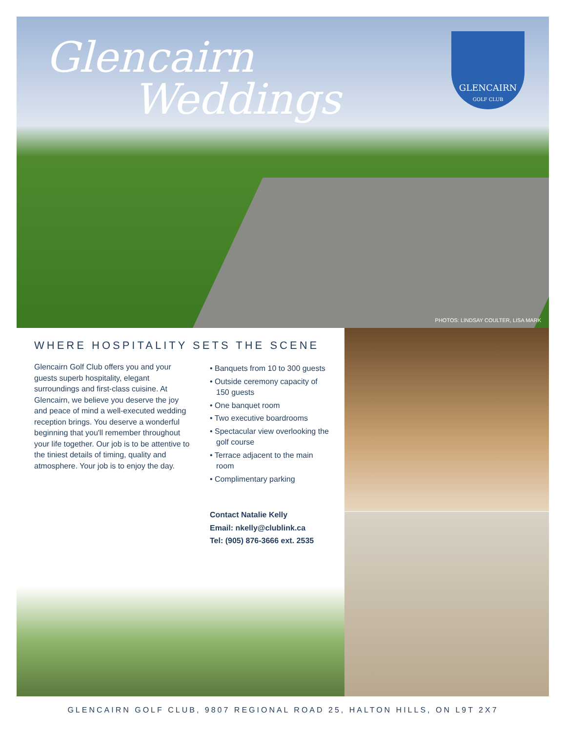Glencairn
Weddings
GLENCAIRN
GOLF CLUB
PHOTOS: LINDSAY COULTER, LISA MARK
WHERE HOSPITALITY SETS THE SCENE
Glencairn Golf Club offers you and your guests superb hospitality, elegant surroundings and first-class cuisine. At Glencairn, we believe you deserve the joy and peace of mind a well-executed wedding reception brings. You deserve a wonderful beginning that you'll remember throughout your life together. Our job is to be attentive to the tiniest details of timing, quality and atmosphere. Your job is to enjoy the day.
• Banquets from 10 to 300 guests
• Outside ceremony capacity of 150 guests
• One banquet room
• Two executive boardrooms
• Spectacular view overlooking the golf course
• Terrace adjacent to the main room
• Complimentary parking
Contact Natalie Kelly
Email: nkelly@clublink.ca
Tel: (905) 876-3666 ext. 2535
GLENCAIRN GOLF CLUB, 9807 REGIONAL ROAD 25, HALTON HILLS, ON L9T 2X7